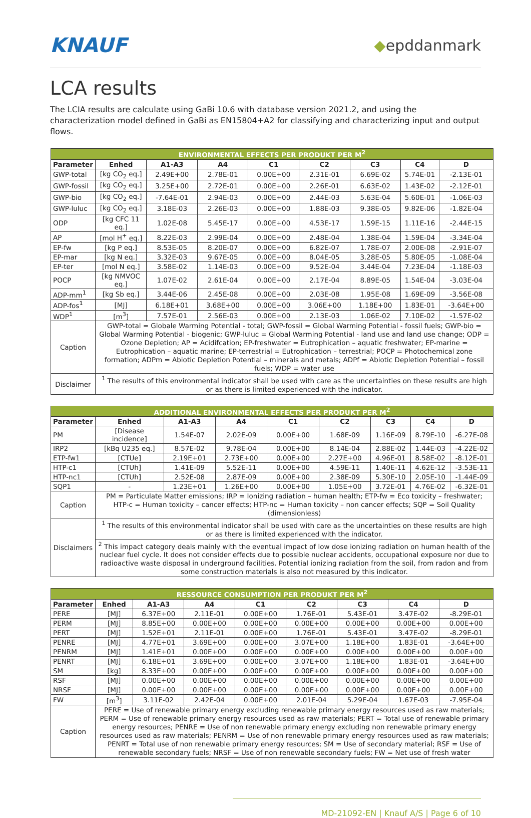KNAUF
◆epddanmark
LCA results
The LCIA results are calculate using GaBi 10.6 with database version 2021.2, and using the characterization model defined in GaBi as EN15804+A2 for classifying and characterizing input and output flows.
| ENVIRONMENTAL EFFECTS PER PRODUKT PER M<sup>2</sup> | | | | | | | | |
| --- | --- | --- | --- | --- | --- | --- | --- | --- |
| Parameter | Enhed | A1-A3 | A4 | C1 | C2 | C3 | C4 | D |
| GWP-total | [kg CO<sub>2</sub> eq.] | 2.49E+00 | 2.78E-01 | 0.00E+00 | 2.31E-01 | 6.69E-02 | 5.74E-01 | -2.13E-01 |
| GWP-fossil | [kg CO<sub>2</sub> eq.] | 3.25E+00 | 2.72E-01 | 0.00E+00 | 2.26E-01 | 6.63E-02 | 1.43E-02 | -2.12E-01 |
| GWP-bio | [kg CO<sub>2</sub> eq.] | -7.64E-01 | 2.94E-03 | 0.00E+00 | 2.44E-03 | 5.63E-04 | 5.60E-01 | -1.06E-03 |
| GWP-luluc | [kg CO<sub>2</sub> eq.] | 3.18E-03 | 2.26E-03 | 0.00E+00 | 1.88E-03 | 9.38E-05 | 9.82E-06 | -1.82E-04 |
| ODP | [kg CFC 11 eq.] | 1.02E-08 | 5.45E-17 | 0.00E+00 | 4.53E-17 | 1.59E-15 | 1.11E-16 | -2.44E-15 |
| AP | [mol H<sup>+</sup> eq.] | 8.22E-03 | 2.99E-04 | 0.00E+00 | 2.48E-04 | 1.38E-04 | 1.59E-04 | -3.34E-04 |
| EP-fw | [kg P eq.] | 8.53E-05 | 8.20E-07 | 0.00E+00 | 6.82E-07 | 1.78E-07 | 2.00E-08 | -2.91E-07 |
| EP-mar | [kg N eq.] | 3.32E-03 | 9.67E-05 | 0.00E+00 | 8.04E-05 | 3.28E-05 | 5.80E-05 | -1.08E-04 |
| EP-ter | [mol N eq.] | 3.58E-02 | 1.14E-03 | 0.00E+00 | 9.52E-04 | 3.44E-04 | 7.23E-04 | -1.18E-03 |
| POCP | [kg NMVOC eq.] | 1.07E-02 | 2.61E-04 | 0.00E+00 | 2.17E-04 | 8.89E-05 | 1.54E-04 | -3.03E-04 |
| ADP-mm<sup>1</sup> | [kg Sb eq.] | 3.44E-06 | 2.45E-08 | 0.00E+00 | 2.03E-08 | 1.95E-08 | 1.69E-09 | -3.56E-08 |
| ADP-fos<sup>1</sup> | [MJ] | 6.18E+01 | 3.68E+00 | 0.00E+00 | 3.06E+00 | 1.18E+00 | 1.83E-01 | -3.64E+00 |
| WDP<sup>1</sup> | [m<sup>3</sup>] | 7.57E-01 | 2.56E-03 | 0.00E+00 | 2.13E-03 | 1.06E-02 | 7.10E-02 | -1.57E-02 |
| Caption | GWP-total = Globale Warming Potential - total; GWP-fossil = Global Warming Potential - fossil fuels; GWP-bio = Global Warming Potential - biogenic; GWP-luluc = Global Warming Potential - land use and land use change; ODP = Ozone Depletion; AP = Acidifcation; EP-freshwater = Eutrophication – aquatic freshwater; EP-marine = Eutrophication – aquatic marine; EP-terrestrial = Eutrophication – terrestrial; POCP = Photochemical zone formation; ADPm = Abiotic Depletion Potential – minerals and metals; ADPf = Abiotic Depletion Potential – fossil fuels; WDP = water use | | | | | | | |
| Disclaimer | <sup>1</sup> The results of this environmental indicator shall be used with care as the uncertainties on these results are high or as there is limited experienced with the indicator. | | | | | | | |
| ADDITIONAL ENVIRONMENTAL EFFECTS PER PRODUKT PER M<sup>2</sup> | | | | | | | | |
| --- | --- | --- | --- | --- | --- | --- | --- | --- |
| Parameter | Enhed | A1-A3 | A4 | C1 | C2 | C3 | C4 | D |
| PM | [Disease incidence] | 1.54E-07 | 2.02E-09 | 0.00E+00 | 1.68E-09 | 1.16E-09 | 8.79E-10 | -6.27E-08 |
| IRP2 | [kBq U235 eq.] | 8.57E-02 | 9.78E-04 | 0.00E+00 | 8.14E-04 | 2.88E-02 | 1.44E-03 | -4.22E-02 |
| ETP-fw1 | [CTUe] | 2.19E+01 | 2.73E+00 | 0.00E+00 | 2.27E+00 | 4.96E-01 | 8.58E-02 | -8.12E-01 |
| HTP-c1 | [CTUh] | 1.41E-09 | 5.52E-11 | 0.00E+00 | 4.59E-11 | 1.40E-11 | 4.62E-12 | -3.53E-11 |
| HTP-nc1 | [CTUh] | 2.52E-08 | 2.87E-09 | 0.00E+00 | 2.38E-09 | 5.30E-10 | 2.05E-10 | -1.44E-09 |
| SQP1 | - | 1.23E+01 | 1.26E+00 | 0.00E+00 | 1.05E+00 | 3.72E-01 | 4.76E-02 | -6.32E-01 |
| Caption | PM = Particulate Matter emissions; IRP = Ionizing radiation – human health; ETP-fw = Eco toxicity – freshwater; HTP-c = Human toxicity – cancer effects; HTP-nc = Human toxicity – non cancer effects; SQP = Soil Quality (dimensionless) | | | | | | | |
| Disclaimers | <sup>1</sup> The results of this environmental indicator shall be used with care as the uncertainties on these results are high or as there is limited experienced with the indicator. | | | | | | | |
| | <sup>2</sup> This impact category deals mainly with the eventual impact of low dose ionizing radiation on human health of the nuclear fuel cycle. It does not consider effects due to possible nuclear accidents, occupational exposure nor due to radioactive waste disposal in underground facilities. Potential ionizing radiation from the soil, from radon and from some construction materials is also not measured by this indicator. | | | | | | | |
| RESSOURCE CONSUMPTION PER PRODUKT PER M<sup>2</sup> | | | | | | | | |
| --- | --- | --- | --- | --- | --- | --- | --- | --- |
| Parameter | Enhed | A1-A3 | A4 | C1 | C2 | C3 | C4 | D |
| PERE | [MJ] | 6.37E+00 | 2.11E-01 | 0.00E+00 | 1.76E-01 | 5.43E-01 | 3.47E-02 | -8.29E-01 |
| PERM | [MJ] | 8.85E+00 | 0.00E+00 | 0.00E+00 | 0.00E+00 | 0.00E+00 | 0.00E+00 | 0.00E+00 |
| PERT | [MJ] | 1.52E+01 | 2.11E-01 | 0.00E+00 | 1.76E-01 | 5.43E-01 | 3.47E-02 | -8.29E-01 |
| PENRE | [MJ] | 4.77E+01 | 3.69E+00 | 0.00E+00 | 3.07E+00 | 1.18E+00 | 1.83E-01 | -3.64E+00 |
| PENRM | [MJ] | 1.41E+01 | 0.00E+00 | 0.00E+00 | 0.00E+00 | 0.00E+00 | 0.00E+00 | 0.00E+00 |
| PENRT | [MJ] | 6.18E+01 | 3.69E+00 | 0.00E+00 | 3.07E+00 | 1.18E+00 | 1.83E-01 | -3.64E+00 |
| SM | [kg] | 8.33E+00 | 0.00E+00 | 0.00E+00 | 0.00E+00 | 0.00E+00 | 0.00E+00 | 0.00E+00 |
| RSF | [MJ] | 0.00E+00 | 0.00E+00 | 0.00E+00 | 0.00E+00 | 0.00E+00 | 0.00E+00 | 0.00E+00 |
| NRSF | [MJ] | 0.00E+00 | 0.00E+00 | 0.00E+00 | 0.00E+00 | 0.00E+00 | 0.00E+00 | 0.00E+00 |
| FW | [m<sup>3</sup>] | 3.11E-02 | 2.42E-04 | 0.00E+00 | 2.01E-04 | 5.29E-04 | 1.67E-03 | -7.95E-04 |
| Caption | PERE = Use of renewable primary energy excluding renewable primary energy resources used as raw materials; PERM = Use of renewable primary energy resources used as raw materials; PERT = Total use of renewable primary energy resources; PENRE = Use of non renewable primary energy excluding non renewable primary energy resources used as raw materials; PENRM = Use of non renewable primary energy resources used as raw materials; PENRT = Total use of non renewable primary energy resources; SM = Use of secondary material; RSF = Use of renewable secondary fuels; NRSF = Use of non renewable secondary fuels; FW = Net use of fresh water | | | | | | | |
MD-21092-EN | Knauf A/S | Page 6 of 10